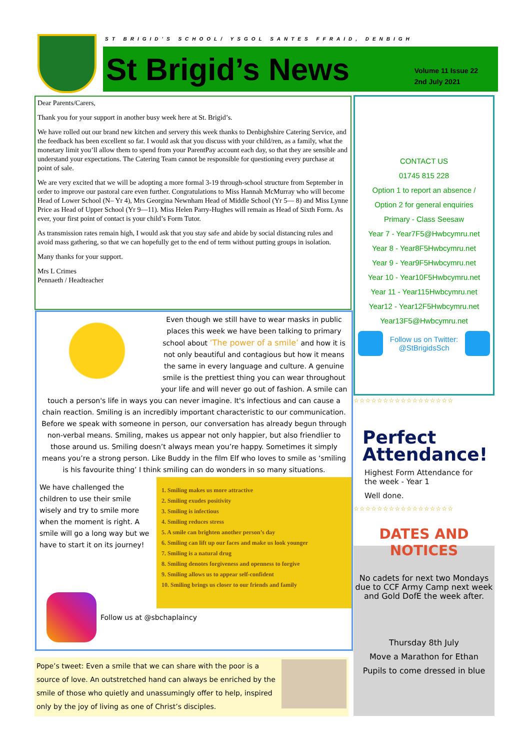ST BRIGID'S SCHOOL/ YSGOL SANTES FFRAID, DENBIGH
St Brigid’s News
Volume 11 Issue 22
2nd July 2021
Dear Parents/Carers,
Thank you for your support in another busy week here at St. Brigid’s.
We have rolled out our brand new kitchen and servery this week thanks to Denbighshire Catering Service, and the feedback has been excellent so far. I would ask that you discuss with your child/ren, as a family, what the monetary limit you’ll allow them to spend from your ParentPay account each day, so that they are sensible and understand your expectations. The Catering Team cannot be responsible for questioning every purchase at point of sale.
We are very excited that we will be adopting a more formal 3-19 through-school structure from September in order to improve our pastoral care even further. Congratulations to Miss Hannah McMurray who will become Head of Lower School (N– Yr 4), Mrs Georgina Newnham Head of Middle School (Yr 5— 8) and Miss Lynne Price as Head of Upper School (Yr 9—11). Miss Helen Parry-Hughes will remain as Head of Sixth Form. As ever, your first point of contact is your child’s Form Tutor.
As transmission rates remain high, I would ask that you stay safe and abide by social distancing rules and avoid mass gathering, so that we can hopefully get to the end of term without putting groups in isolation.
Many thanks for your support.
Mrs L Crimes
Pennaeth / Headteacher
Even though we still have to wear masks in public places this week we have been talking to primary school about ‘The power of a smile’ and how it is not only beautiful and contagious but how it means the same in every language and culture. A genuine smile is the prettiest thing you can wear throughout your life and will never go out of fashion. A smile can touch a person's life in ways you can never imagine. It's infectious and can cause a chain reaction. Smiling is an incredibly important characteristic to our communication. Before we speak with someone in person, our conversation has already begun through non-verbal means. Smiling, makes us appear not only happier, but also friendlier to those around us. Smiling doesn’t always mean you’re happy. Sometimes it simply means you’re a strong person. Like Buddy in the film Elf who loves to smile as ‘smiling is his favourite thing’ I think smiling can do wonders in so many situations.
We have challenged the children to use their smile wisely and try to smile more when the moment is right. A smile will go a long way but we have to start it on its journey!
1. Smiling makes us more attractive
2. Smiling exudes positivity
3. Smiling is infectious
4. Smiling reduces stress
5. A smile can brighten another person’s day
6. Smiling can lift up our faces and make us look younger
7. Smiling is a natural drug
8. Smiling denotes forgiveness and openness to forgive
9. Smiling allows us to appear self-confident
10. Smiling brings us closer to our friends and family
Follow us at @sbchaplaincy
Pope’s tweet: Even a smile that we can share with the poor is a source of love. An outstretched hand can always be enriched by the smile of those who quietly and unassumingly offer to help, inspired only by the joy of living as one of Christ’s disciples.
CONTACT US
01745 815 228
Option 1 to report an absence /
Option 2 for general enquiries
Primary - Class Seesaw
Year 7 - Year7F5@Hwbcymru.net
Year 8 - Year8F5Hwbcymru.net
Year 9 - Year9F5Hwbcymru.net
Year 10 - Year10F5Hwbcymru.net
Year 11 - Year115Hwbcymru.net
Year12 - Year12F5Hwbcymru.net
Year13F5@Hwbcymru.net
Follow us on Twitter:
@StBrigidsSch
☆☆☆☆☆☆☆☆☆☆☆☆☆☆☆☆☆
Perfect
Attendance!
Highest Form Attendance for the week - Year 1
Well done.
☆☆☆☆☆☆☆☆☆☆☆☆☆☆☆☆☆
DATES AND NOTICES
No cadets for next two Mondays due to CCF Army Camp next week and Gold DofE the week after.
Thursday 8th July
Move a Marathon for Ethan
Pupils to come dressed in blue